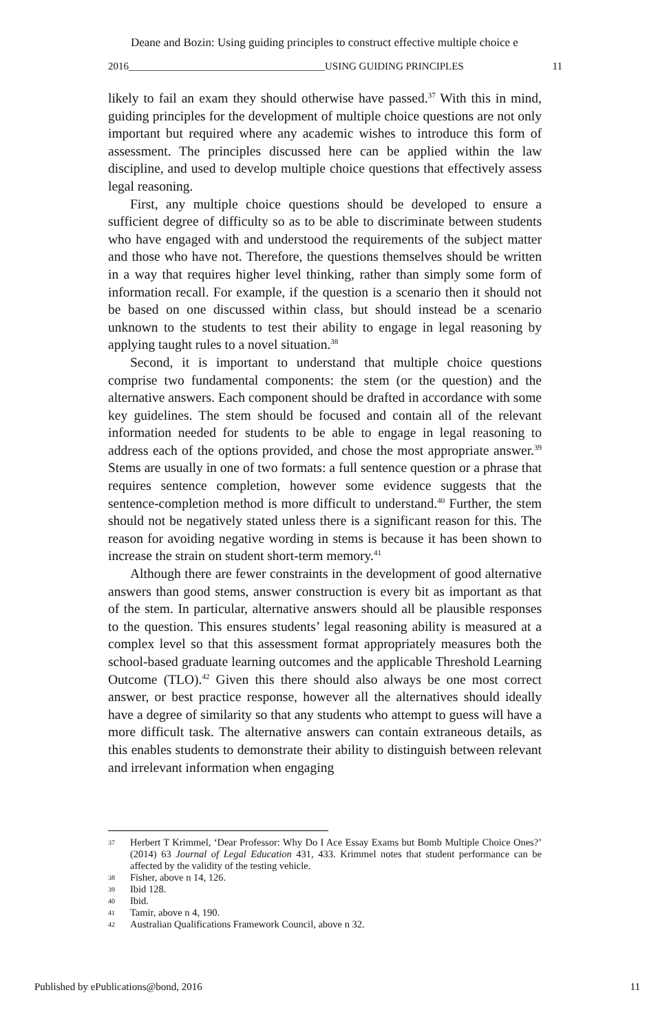Deane and Bozin: Using guiding principles to construct effective multiple choice e
2016______________________________________USING GUIDING PRINCIPLES 11
likely to fail an exam they should otherwise have passed.<sup>37</sup> With this in mind, guiding principles for the development of multiple choice questions are not only important but required where any academic wishes to introduce this form of assessment. The principles discussed here can be applied within the law discipline, and used to develop multiple choice questions that effectively assess legal reasoning.
First, any multiple choice questions should be developed to ensure a sufficient degree of difficulty so as to be able to discriminate between students who have engaged with and understood the requirements of the subject matter and those who have not. Therefore, the questions themselves should be written in a way that requires higher level thinking, rather than simply some form of information recall. For example, if the question is a scenario then it should not be based on one discussed within class, but should instead be a scenario unknown to the students to test their ability to engage in legal reasoning by applying taught rules to a novel situation.<sup>38</sup>
Second, it is important to understand that multiple choice questions comprise two fundamental components: the stem (or the question) and the alternative answers. Each component should be drafted in accordance with some key guidelines. The stem should be focused and contain all of the relevant information needed for students to be able to engage in legal reasoning to address each of the options provided, and chose the most appropriate answer.<sup>39</sup> Stems are usually in one of two formats: a full sentence question or a phrase that requires sentence completion, however some evidence suggests that the sentence-completion method is more difficult to understand.<sup>40</sup> Further, the stem should not be negatively stated unless there is a significant reason for this. The reason for avoiding negative wording in stems is because it has been shown to increase the strain on student short-term memory.<sup>41</sup>
Although there are fewer constraints in the development of good alternative answers than good stems, answer construction is every bit as important as that of the stem. In particular, alternative answers should all be plausible responses to the question. This ensures students’ legal reasoning ability is measured at a complex level so that this assessment format appropriately measures both the school-based graduate learning outcomes and the applicable Threshold Learning Outcome (TLO).<sup>42</sup> Given this there should also always be one most correct answer, or best practice response, however all the alternatives should ideally have a degree of similarity so that any students who attempt to guess will have a more difficult task. The alternative answers can contain extraneous details, as this enables students to demonstrate their ability to distinguish between relevant and irrelevant information when engaging
37 Herbert T Krimmel, ‘Dear Professor: Why Do I Ace Essay Exams but Bomb Multiple Choice Ones?’ (2014) 63 Journal of Legal Education 431, 433. Krimmel notes that student performance can be affected by the validity of the testing vehicle.
38 Fisher, above n 14, 126.
39 Ibid 128.
40 Ibid.
41 Tamir, above n 4, 190.
42 Australian Qualifications Framework Council, above n 32.
Published by ePublications@bond, 2016 11